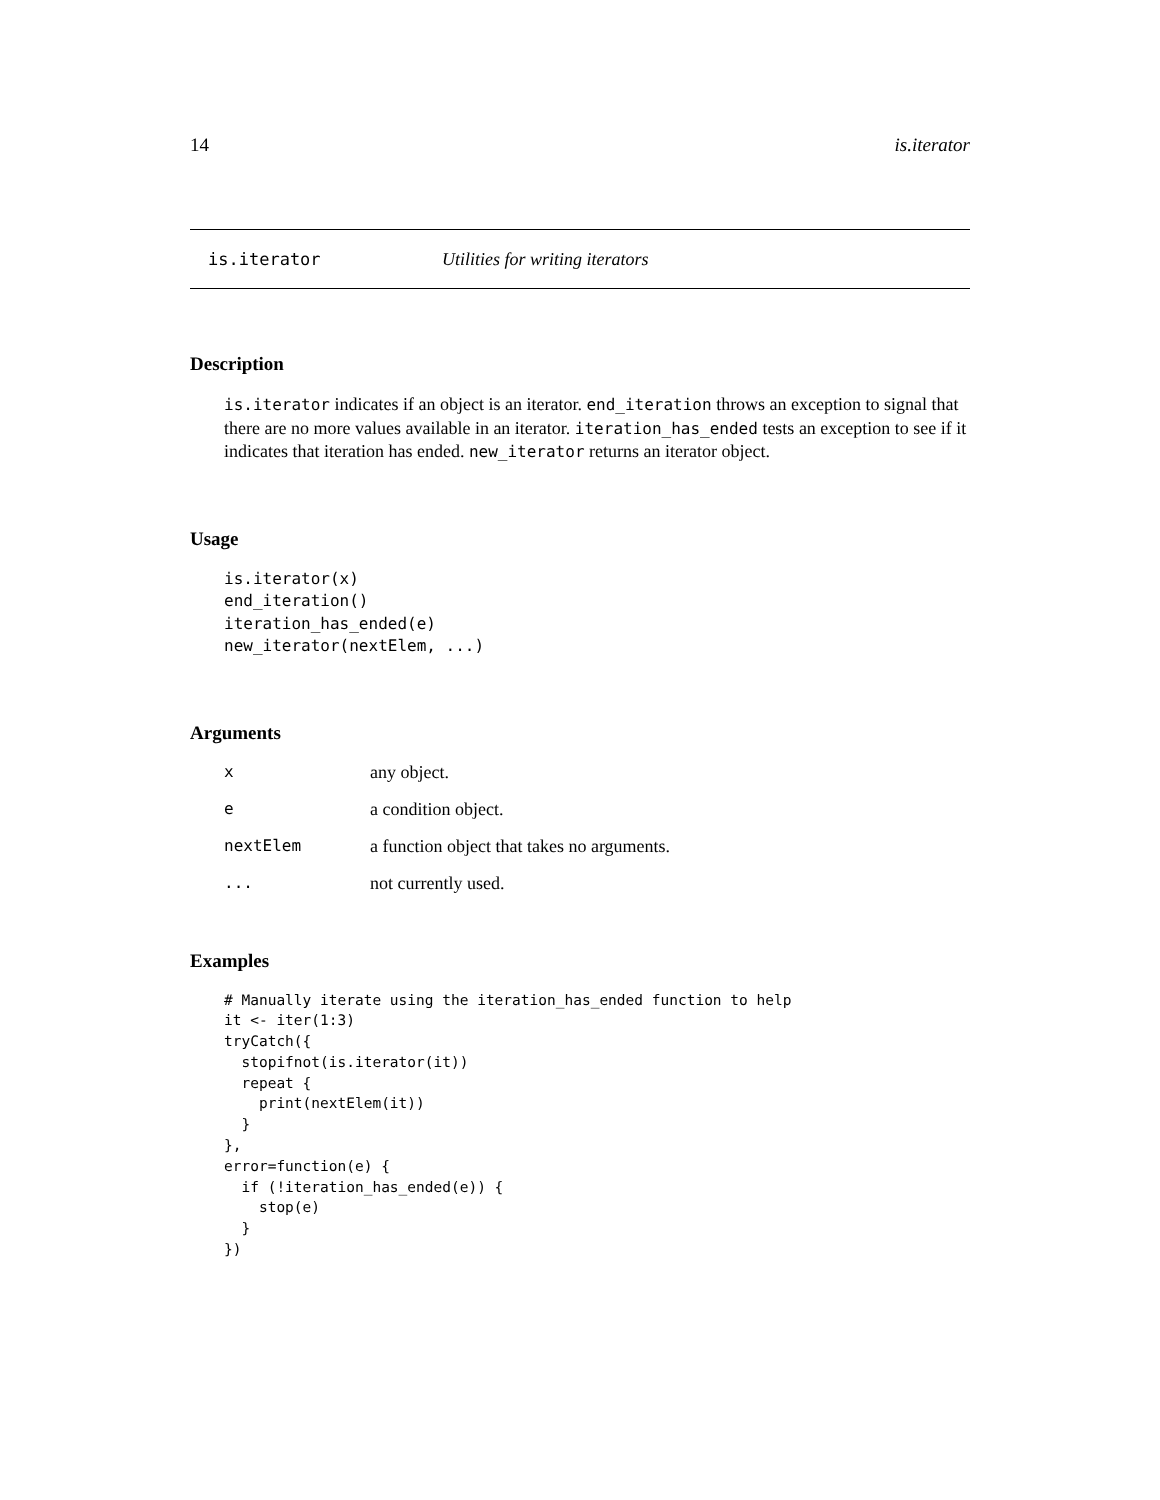14 is.iterator
is.iterator Utilities for writing iterators
Description
is.iterator indicates if an object is an iterator. end_iteration throws an exception to signal that there are no more values available in an iterator. iteration_has_ended tests an exception to see if it indicates that iteration has ended. new_iterator returns an iterator object.
Usage
is.iterator(x)
end_iteration()
iteration_has_ended(e)
new_iterator(nextElem, ...)
Arguments
| x | any object. |
| e | a condition object. |
| nextElem | a function object that takes no arguments. |
| ... | not currently used. |
Examples
# Manually iterate using the iteration_has_ended function to help
it <- iter(1:3)
tryCatch({
  stopifnot(is.iterator(it))
  repeat {
    print(nextElem(it))
  }
},
error=function(e) {
  if (!iteration_has_ended(e)) {
    stop(e)
  }
})